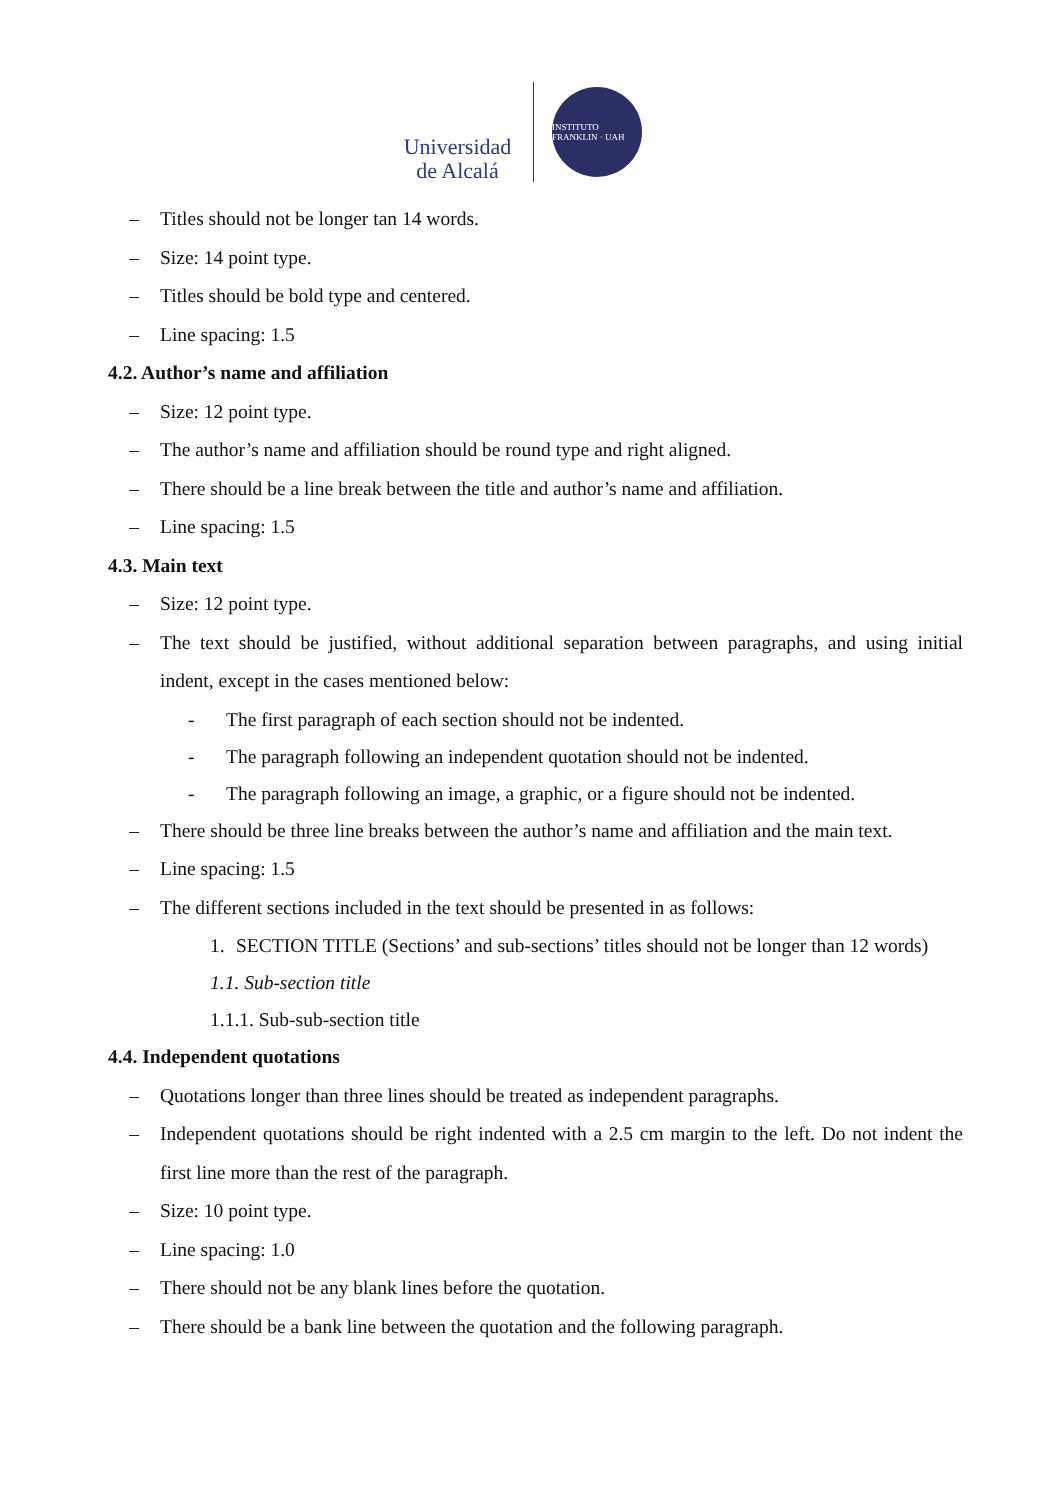Universidad de Alcalá
INSTITUTO FRANKLIN · UAH
– Titles should not be longer tan 14 words.
– Size: 14 point type.
– Titles should be bold type and centered.
– Line spacing: 1.5
4.2. Author’s name and affiliation
– Size: 12 point type.
– The author’s name and affiliation should be round type and right aligned.
– There should be a line break between the title and author’s name and affiliation.
– Line spacing: 1.5
4.3. Main text
– Size: 12 point type.
– The text should be justified, without additional separation between paragraphs, and using initial indent, except in the cases mentioned below:
- The first paragraph of each section should not be indented.
- The paragraph following an independent quotation should not be indented.
- The paragraph following an image, a graphic, or a figure should not be indented.
– There should be three line breaks between the author’s name and affiliation and the main text.
– Line spacing: 1.5
– The different sections included in the text should be presented in as follows:
1. SECTION TITLE (Sections’ and sub-sections’ titles should not be longer than 12 words)
1.1. Sub-section title
1.1.1. Sub-sub-section title
4.4. Independent quotations
– Quotations longer than three lines should be treated as independent paragraphs.
– Independent quotations should be right indented with a 2.5 cm margin to the left. Do not indent the first line more than the rest of the paragraph.
– Size: 10 point type.
– Line spacing: 1.0
– There should not be any blank lines before the quotation.
– There should be a bank line between the quotation and the following paragraph.